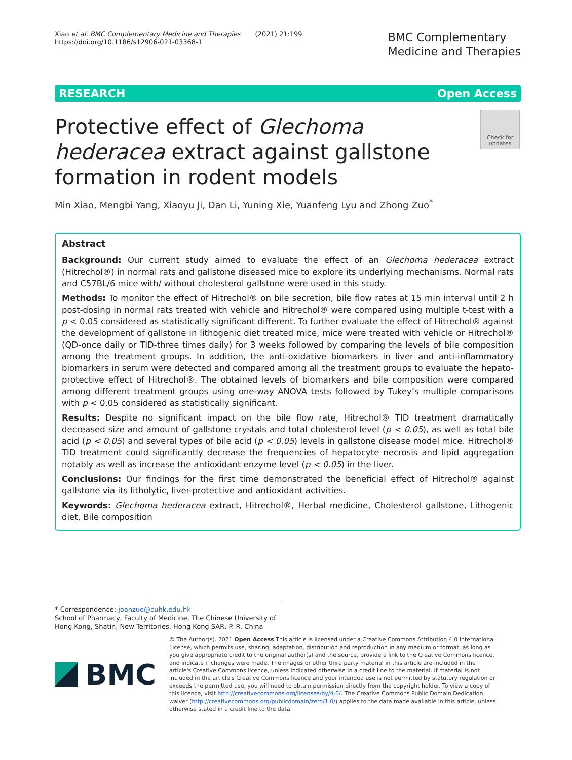Xiao et al. BMC Complementary Medicine and Therapies (2021) 21:199
https://doi.org/10.1186/s12906-021-03368-1
BMC Complementary
Medicine and Therapies
RESEARCH Open Access
Protective effect of Glechoma hederacea extract against gallstone formation in rodent models
Check for updates
Min Xiao, Mengbi Yang, Xiaoyu Ji, Dan Li, Yuning Xie, Yuanfeng Lyu and Zhong Zuo<sup>*</sup>
Abstract
Background: Our current study aimed to evaluate the effect of an Glechoma hederacea extract (Hitrechol®) in normal rats and gallstone diseased mice to explore its underlying mechanisms. Normal rats and C57BL/6 mice with/ without cholesterol gallstone were used in this study.
Methods: To monitor the effect of Hitrechol® on bile secretion, bile flow rates at 15 min interval until 2 h post-dosing in normal rats treated with vehicle and Hitrechol® were compared using multiple t-test with a p < 0.05 considered as statistically significant different. To further evaluate the effect of Hitrechol® against the development of gallstone in lithogenic diet treated mice, mice were treated with vehicle or Hitrechol® (QD-once daily or TID-three times daily) for 3 weeks followed by comparing the levels of bile composition among the treatment groups. In addition, the anti-oxidative biomarkers in liver and anti-inflammatory biomarkers in serum were detected and compared among all the treatment groups to evaluate the hepato-protective effect of Hitrechol®. The obtained levels of biomarkers and bile composition were compared among different treatment groups using one-way ANOVA tests followed by Tukey’s multiple comparisons with p < 0.05 considered as statistically significant.
Results: Despite no significant impact on the bile flow rate, Hitrechol® TID treatment dramatically decreased size and amount of gallstone crystals and total cholesterol level (p < 0.05), as well as total bile acid (p < 0.05) and several types of bile acid (p < 0.05) levels in gallstone disease model mice. Hitrechol® TID treatment could significantly decrease the frequencies of hepatocyte necrosis and lipid aggregation notably as well as increase the antioxidant enzyme level (p < 0.05) in the liver.
Conclusions: Our findings for the first time demonstrated the beneficial effect of Hitrechol® against gallstone via its litholytic, liver-protective and antioxidant activities.
Keywords: Glechoma hederacea extract, Hitrechol®, Herbal medicine, Cholesterol gallstone, Lithogenic diet, Bile composition
* Correspondence: joanzuo@cuhk.edu.hk
School of Pharmacy, Faculty of Medicine, The Chinese University of Hong Kong, Shatin, New Territories, Hong Kong SAR, P. R. China
BMC
© The Author(s). 2021 Open Access This article is licensed under a Creative Commons Attribution 4.0 International License, which permits use, sharing, adaptation, distribution and reproduction in any medium or format, as long as you give appropriate credit to the original author(s) and the source, provide a link to the Creative Commons licence, and indicate if changes were made. The images or other third party material in this article are included in the article's Creative Commons licence, unless indicated otherwise in a credit line to the material. If material is not included in the article's Creative Commons licence and your intended use is not permitted by statutory regulation or exceeds the permitted use, you will need to obtain permission directly from the copyright holder. To view a copy of this licence, visit http://creativecommons.org/licenses/by/4.0/. The Creative Commons Public Domain Dedication waiver (http://creativecommons.org/publicdomain/zero/1.0/) applies to the data made available in this article, unless otherwise stated in a credit line to the data.